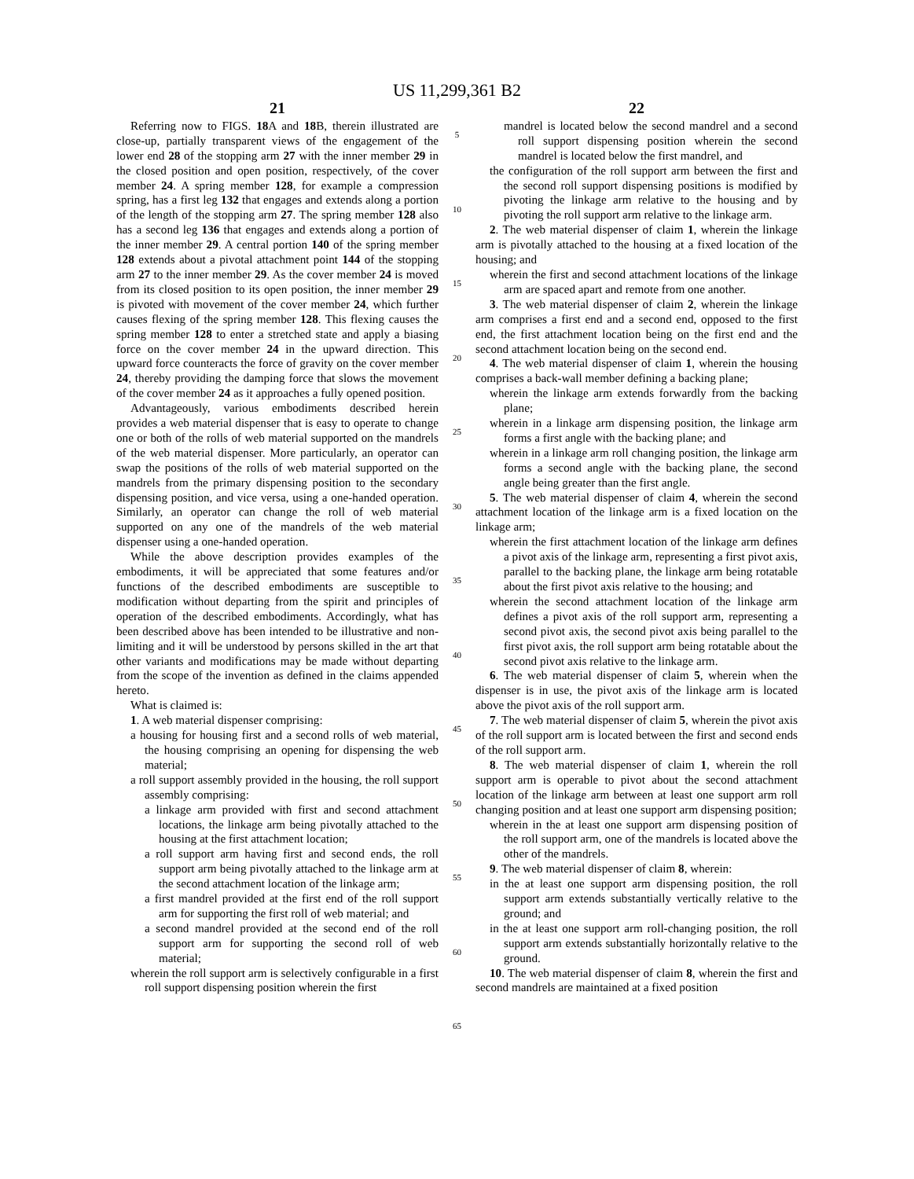US 11,299,361 B2
21
Referring now to FIGS. 18 A and 18 B, therein illustrated are close-up, partially transparent views of the engagement of the lower end 28 of the stopping arm 27 with the inner member 29 in the closed position and open position, respectively, of the cover member 24. A spring member 128, for example a compression spring, has a first leg 132 that engages and extends along a portion of the length of the stopping arm 27. The spring member 128 also has a second leg 136 that engages and extends along a portion of the inner member 29. A central portion 140 of the spring member 128 extends about a pivotal attachment point 144 of the stopping arm 27 to the inner member 29. As the cover member 24 is moved from its closed position to its open position, the inner member 29 is pivoted with movement of the cover member 24, which further causes flexing of the spring member 128. This flexing causes the spring member 128 to enter a stretched state and apply a biasing force on the cover member 24 in the upward direction. This upward force counteracts the force of gravity on the cover member 24, thereby providing the damping force that slows the movement of the cover member 24 as it approaches a fully opened position.
Advantageously, various embodiments described herein provides a web material dispenser that is easy to operate to change one or both of the rolls of web material supported on the mandrels of the web material dispenser. More particularly, an operator can swap the positions of the rolls of web material supported on the mandrels from the primary dispensing position to the secondary dispensing position, and vice versa, using a one-handed operation. Similarly, an operator can change the roll of web material supported on any one of the mandrels of the web material dispenser using a one-handed operation.
While the above description provides examples of the embodiments, it will be appreciated that some features and/or functions of the described embodiments are susceptible to modification without departing from the spirit and principles of operation of the described embodiments. Accordingly, what has been described above has been intended to be illustrative and non-limiting and it will be understood by persons skilled in the art that other variants and modifications may be made without departing from the scope of the invention as defined in the claims appended hereto.
What is claimed is:
1. A web material dispenser comprising:
a housing for housing first and a second rolls of web material, the housing comprising an opening for dispensing the web material;
a roll support assembly provided in the housing, the roll support assembly comprising:
a linkage arm provided with first and second attachment locations, the linkage arm being pivotally attached to the housing at the first attachment location;
a roll support arm having first and second ends, the roll support arm being pivotally attached to the linkage arm at the second attachment location of the linkage arm;
a first mandrel provided at the first end of the roll support arm for supporting the first roll of web material; and
a second mandrel provided at the second end of the roll support arm for supporting the second roll of web material;
wherein the roll support arm is selectively configurable in a first roll support dispensing position wherein the first
5
10
15
20
25
30
35
40
45
50
55
60
65
22
mandrel is located below the second mandrel and a second roll support dispensing position wherein the second mandrel is located below the first mandrel, and
the configuration of the roll support arm between the first and the second roll support dispensing positions is modified by pivoting the linkage arm relative to the housing and by pivoting the roll support arm relative to the linkage arm.
2. The web material dispenser of claim 1, wherein the linkage arm is pivotally attached to the housing at a fixed location of the housing; and
wherein the first and second attachment locations of the linkage arm are spaced apart and remote from one another.
3. The web material dispenser of claim 2, wherein the linkage arm comprises a first end and a second end, opposed to the first end, the first attachment location being on the first end and the second attachment location being on the second end.
4. The web material dispenser of claim 1, wherein the housing comprises a back-wall member defining a backing plane;
wherein the linkage arm extends forwardly from the backing plane;
wherein in a linkage arm dispensing position, the linkage arm forms a first angle with the backing plane; and
wherein in a linkage arm roll changing position, the linkage arm forms a second angle with the backing plane, the second angle being greater than the first angle.
5. The web material dispenser of claim 4, wherein the second attachment location of the linkage arm is a fixed location on the linkage arm;
wherein the first attachment location of the linkage arm defines a pivot axis of the linkage arm, representing a first pivot axis, parallel to the backing plane, the linkage arm being rotatable about the first pivot axis relative to the housing; and
wherein the second attachment location of the linkage arm defines a pivot axis of the roll support arm, representing a second pivot axis, the second pivot axis being parallel to the first pivot axis, the roll support arm being rotatable about the second pivot axis relative to the linkage arm.
6. The web material dispenser of claim 5, wherein when the dispenser is in use, the pivot axis of the linkage arm is located above the pivot axis of the roll support arm.
7. The web material dispenser of claim 5, wherein the pivot axis of the roll support arm is located between the first and second ends of the roll support arm.
8. The web material dispenser of claim 1, wherein the roll support arm is operable to pivot about the second attachment location of the linkage arm between at least one support arm roll changing position and at least one support arm dispensing position;
wherein in the at least one support arm dispensing position of the roll support arm, one of the mandrels is located above the other of the mandrels.
9. The web material dispenser of claim 8, wherein:
in the at least one support arm dispensing position, the roll support arm extends substantially vertically relative to the ground; and
in the at least one support arm roll-changing position, the roll support arm extends substantially horizontally relative to the ground.
10. The web material dispenser of claim 8, wherein the first and second mandrels are maintained at a fixed position